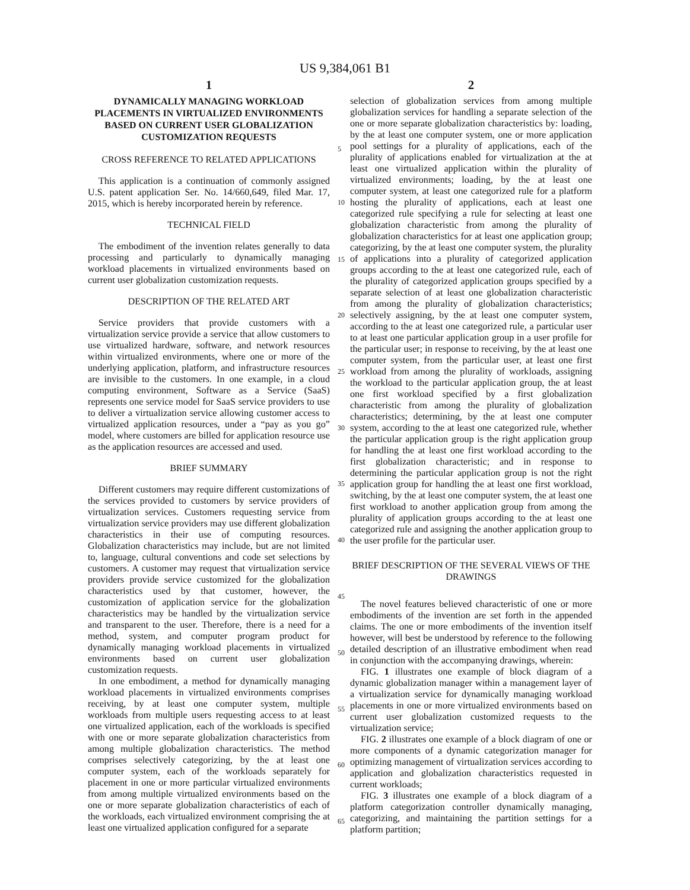US 9,384,061 B1
1
DYNAMICALLY MANAGING WORKLOAD PLACEMENTS IN VIRTUALIZED ENVIRONMENTS BASED ON CURRENT USER GLOBALIZATION CUSTOMIZATION REQUESTS
CROSS REFERENCE TO RELATED APPLICATIONS
This application is a continuation of commonly assigned U.S. patent application Ser. No. 14/660,649, filed Mar. 17, 2015, which is hereby incorporated herein by reference.
TECHNICAL FIELD
The embodiment of the invention relates generally to data processing and particularly to dynamically managing workload placements in virtualized environments based on current user globalization customization requests.
DESCRIPTION OF THE RELATED ART
Service providers that provide customers with a virtualization service provide a service that allow customers to use virtualized hardware, software, and network resources within virtualized environments, where one or more of the underlying application, platform, and infrastructure resources are invisible to the customers. In one example, in a cloud computing environment, Software as a Service (SaaS) represents one service model for SaaS service providers to use to deliver a virtualization service allowing customer access to virtualized application resources, under a “pay as you go” model, where customers are billed for application resource use as the application resources are accessed and used.
BRIEF SUMMARY
Different customers may require different customizations of the services provided to customers by service providers of virtualization services. Customers requesting service from virtualization service providers may use different globalization characteristics in their use of computing resources. Globalization characteristics may include, but are not limited to, language, cultural conventions and code set selections by customers. A customer may request that virtualization service providers provide service customized for the globalization characteristics used by that customer, however, the customization of application service for the globalization characteristics may be handled by the virtualization service and transparent to the user. Therefore, there is a need for a method, system, and computer program product for dynamically managing workload placements in virtualized environments based on current user globalization customization requests.
In one embodiment, a method for dynamically managing workload placements in virtualized environments comprises receiving, by at least one computer system, multiple workloads from multiple users requesting access to at least one virtualized application, each of the workloads is specified with one or more separate globalization characteristics from among multiple globalization characteristics. The method comprises selectively categorizing, by the at least one computer system, each of the workloads separately for placement in one or more particular virtualized environments from among multiple virtualized environments based on the one or more separate globalization characteristics of each of the workloads, each virtualized environment comprising the at least one virtualized application configured for a separate
5
10
15
20
25
30
35
40
45
50
55
60
65
2
selection of globalization services from among multiple globalization services for handling a separate selection of the one or more separate globalization characteristics by: loading, by the at least one computer system, one or more application pool settings for a plurality of applications, each of the plurality of applications enabled for virtualization at the at least one virtualized application within the plurality of virtualized environments; loading, by the at least one computer system, at least one categorized rule for a platform hosting the plurality of applications, each at least one categorized rule specifying a rule for selecting at least one globalization characteristic from among the plurality of globalization characteristics for at least one application group; categorizing, by the at least one computer system, the plurality of applications into a plurality of categorized application groups according to the at least one categorized rule, each of the plurality of categorized application groups specified by a separate selection of at least one globalization characteristic from among the plurality of globalization characteristics; selectively assigning, by the at least one computer system, according to the at least one categorized rule, a particular user to at least one particular application group in a user profile for the particular user; in response to receiving, by the at least one computer system, from the particular user, at least one first workload from among the plurality of workloads, assigning the workload to the particular application group, the at least one first workload specified by a first globalization characteristic from among the plurality of globalization characteristics; determining, by the at least one computer system, according to the at least one categorized rule, whether the particular application group is the right application group for handling the at least one first workload according to the first globalization characteristic; and in response to determining the particular application group is not the right application group for handling the at least one first workload, switching, by the at least one computer system, the at least one first workload to another application group from among the plurality of application groups according to the at least one categorized rule and assigning the another application group to the user profile for the particular user.
BRIEF DESCRIPTION OF THE SEVERAL VIEWS OF THE DRAWINGS
The novel features believed characteristic of one or more embodiments of the invention are set forth in the appended claims. The one or more embodiments of the invention itself however, will best be understood by reference to the following detailed description of an illustrative embodiment when read in conjunction with the accompanying drawings, wherein:
FIG. 1 illustrates one example of block diagram of a dynamic globalization manager within a management layer of a virtualization service for dynamically managing workload placements in one or more virtualized environments based on current user globalization customized requests to the virtualization service;
FIG. 2 illustrates one example of a block diagram of one or more components of a dynamic categorization manager for optimizing management of virtualization services according to application and globalization characteristics requested in current workloads;
FIG. 3 illustrates one example of a block diagram of a platform categorization controller dynamically managing, categorizing, and maintaining the partition settings for a platform partition;